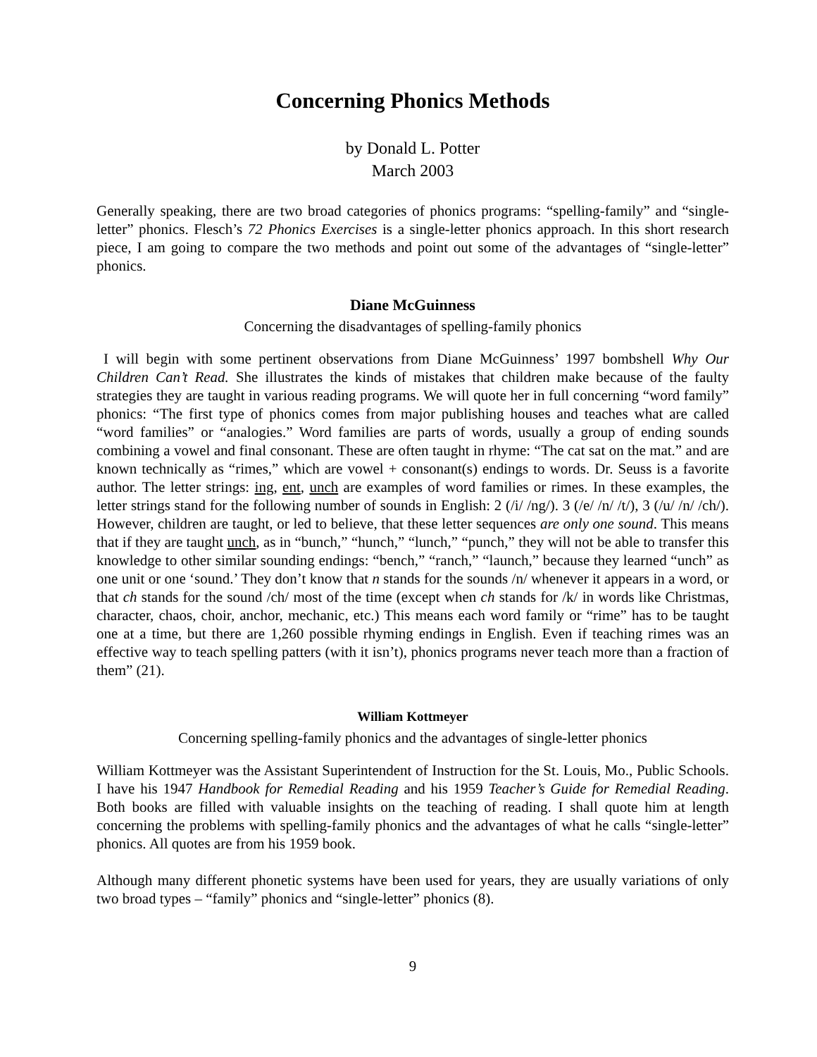Concerning Phonics Methods
by Donald L. Potter
March 2003
Generally speaking, there are two broad categories of phonics programs: “spelling-family” and “single-letter” phonics. Flesch’s 72 Phonics Exercises is a single-letter phonics approach. In this short research piece, I am going to compare the two methods and point out some of the advantages of “single-letter” phonics.
Diane McGuinness
Concerning the disadvantages of spelling-family phonics
I will begin with some pertinent observations from Diane McGuinness’ 1997 bombshell Why Our Children Can’t Read. She illustrates the kinds of mistakes that children make because of the faulty strategies they are taught in various reading programs. We will quote her in full concerning “word family” phonics: “The first type of phonics comes from major publishing houses and teaches what are called “word families” or “analogies.” Word families are parts of words, usually a group of ending sounds combining a vowel and final consonant. These are often taught in rhyme: “The cat sat on the mat.” and are known technically as “rimes,” which are vowel + consonant(s) endings to words. Dr. Seuss is a favorite author. The letter strings: ing, ent, unch are examples of word families or rimes. In these examples, the letter strings stand for the following number of sounds in English: 2 (/i/ /ng/). 3 (/e/ /n/ /t/), 3 (/u/ /n/ /ch/). However, children are taught, or led to believe, that these letter sequences are only one sound. This means that if they are taught unch, as in “bunch,” “hunch,” “lunch,” “punch,” they will not be able to transfer this knowledge to other similar sounding endings: “bench,” “ranch,” “launch,” because they learned “unch” as one unit or one ‘sound.’ They don’t know that n stands for the sounds /n/ whenever it appears in a word, or that ch stands for the sound /ch/ most of the time (except when ch stands for /k/ in words like Christmas, character, chaos, choir, anchor, mechanic, etc.) This means each word family or “rime” has to be taught one at a time, but there are 1,260 possible rhyming endings in English. Even if teaching rimes was an effective way to teach spelling patters (with it isn’t), phonics programs never teach more than a fraction of them” (21).
William Kottmeyer
Concerning spelling-family phonics and the advantages of single-letter phonics
William Kottmeyer was the Assistant Superintendent of Instruction for the St. Louis, Mo., Public Schools. I have his 1947 Handbook for Remedial Reading and his 1959 Teacher’s Guide for Remedial Reading. Both books are filled with valuable insights on the teaching of reading. I shall quote him at length concerning the problems with spelling-family phonics and the advantages of what he calls “single-letter” phonics. All quotes are from his 1959 book.
Although many different phonetic systems have been used for years, they are usually variations of only two broad types – “family” phonics and “single-letter” phonics (8).
9